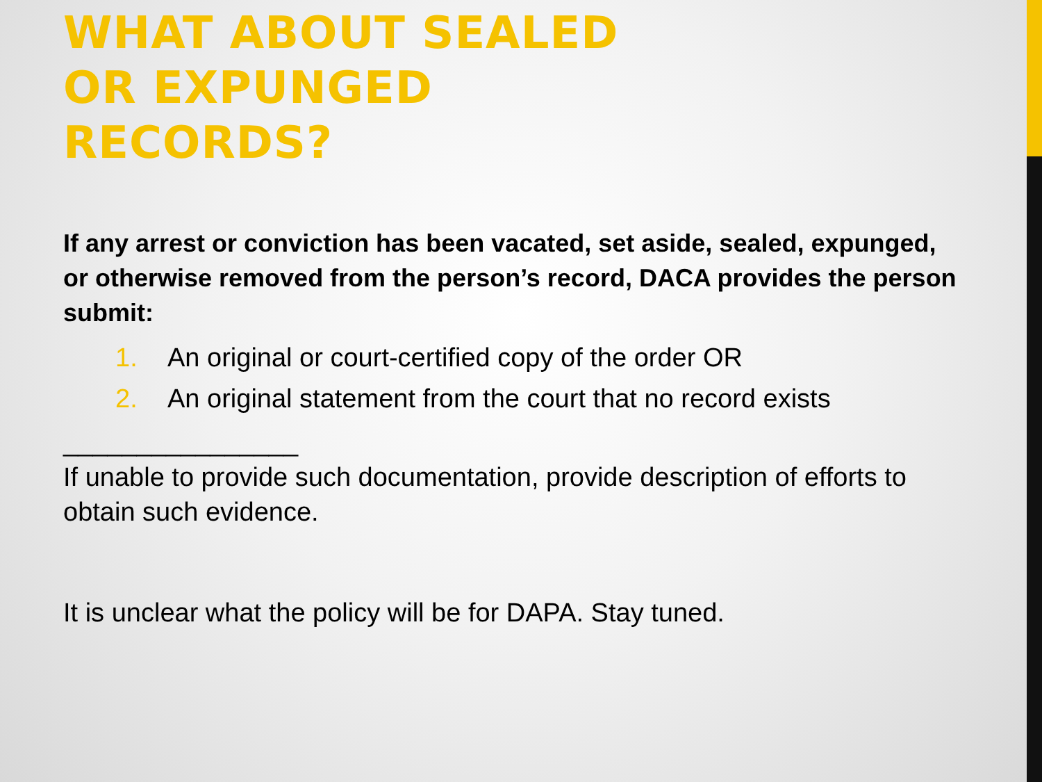WHAT ABOUT SEALED
OR EXPUNGED
RECORDS?
If any arrest or conviction has been vacated, set aside, sealed, expunged, or otherwise removed from the person’s record, DACA provides the person submit:
1. An original or court-certified copy of the order OR
2. An original statement from the court that no record exists
________________
If unable to provide such documentation, provide description of efforts to obtain such evidence.
It is unclear what the policy will be for DAPA. Stay tuned.